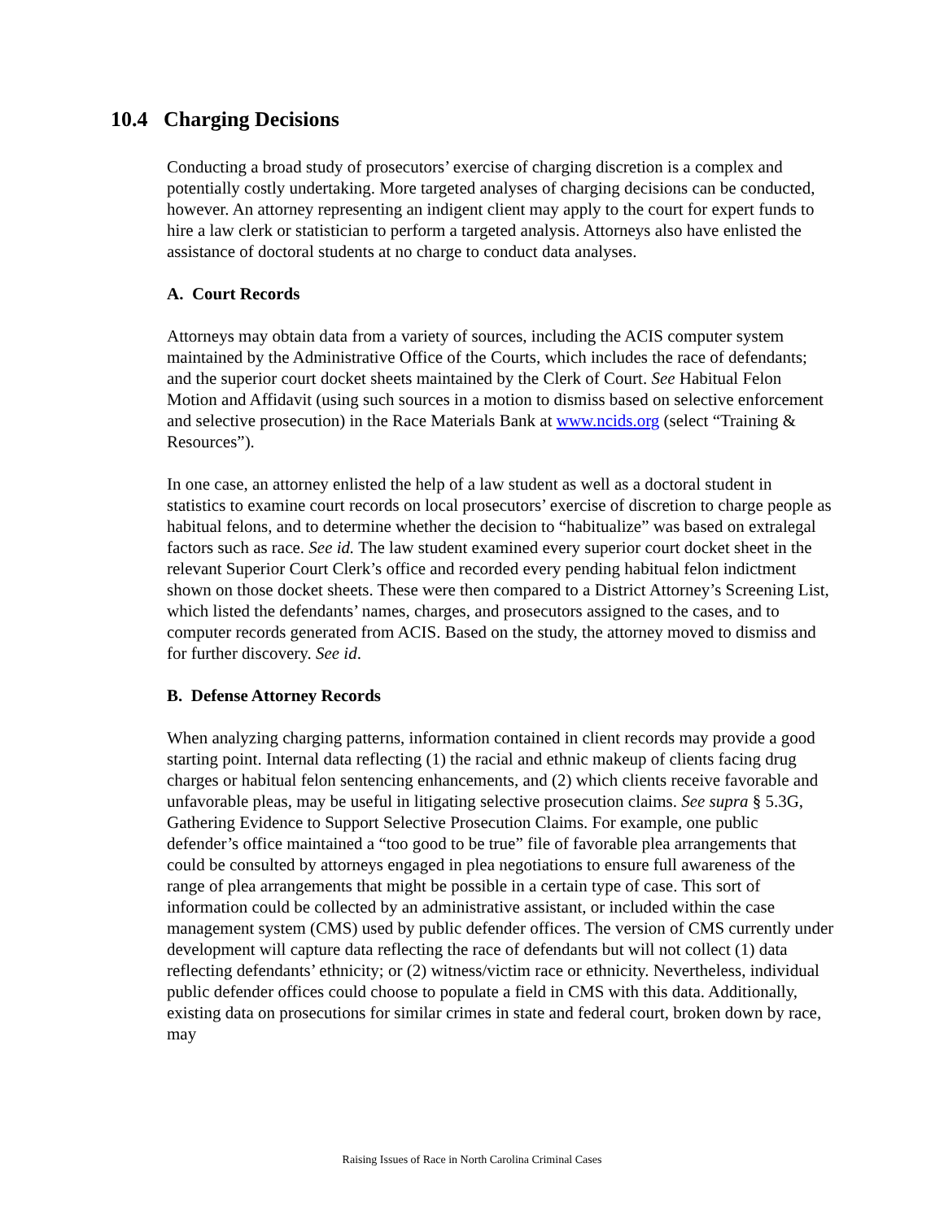10.4 Charging Decisions
Conducting a broad study of prosecutors’ exercise of charging discretion is a complex and potentially costly undertaking. More targeted analyses of charging decisions can be conducted, however. An attorney representing an indigent client may apply to the court for expert funds to hire a law clerk or statistician to perform a targeted analysis. Attorneys also have enlisted the assistance of doctoral students at no charge to conduct data analyses.
A. Court Records
Attorneys may obtain data from a variety of sources, including the ACIS computer system maintained by the Administrative Office of the Courts, which includes the race of defendants; and the superior court docket sheets maintained by the Clerk of Court. See Habitual Felon Motion and Affidavit (using such sources in a motion to dismiss based on selective enforcement and selective prosecution) in the Race Materials Bank at www.ncids.org (select “Training & Resources”).
In one case, an attorney enlisted the help of a law student as well as a doctoral student in statistics to examine court records on local prosecutors’ exercise of discretion to charge people as habitual felons, and to determine whether the decision to “habitualize” was based on extralegal factors such as race. See id. The law student examined every superior court docket sheet in the relevant Superior Court Clerk’s office and recorded every pending habitual felon indictment shown on those docket sheets. These were then compared to a District Attorney’s Screening List, which listed the defendants’ names, charges, and prosecutors assigned to the cases, and to computer records generated from ACIS. Based on the study, the attorney moved to dismiss and for further discovery. See id.
B. Defense Attorney Records
When analyzing charging patterns, information contained in client records may provide a good starting point. Internal data reflecting (1) the racial and ethnic makeup of clients facing drug charges or habitual felon sentencing enhancements, and (2) which clients receive favorable and unfavorable pleas, may be useful in litigating selective prosecution claims. See supra § 5.3G, Gathering Evidence to Support Selective Prosecution Claims. For example, one public defender’s office maintained a “too good to be true” file of favorable plea arrangements that could be consulted by attorneys engaged in plea negotiations to ensure full awareness of the range of plea arrangements that might be possible in a certain type of case. This sort of information could be collected by an administrative assistant, or included within the case management system (CMS) used by public defender offices. The version of CMS currently under development will capture data reflecting the race of defendants but will not collect (1) data reflecting defendants’ ethnicity; or (2) witness/victim race or ethnicity. Nevertheless, individual public defender offices could choose to populate a field in CMS with this data. Additionally, existing data on prosecutions for similar crimes in state and federal court, broken down by race, may
Raising Issues of Race in North Carolina Criminal Cases